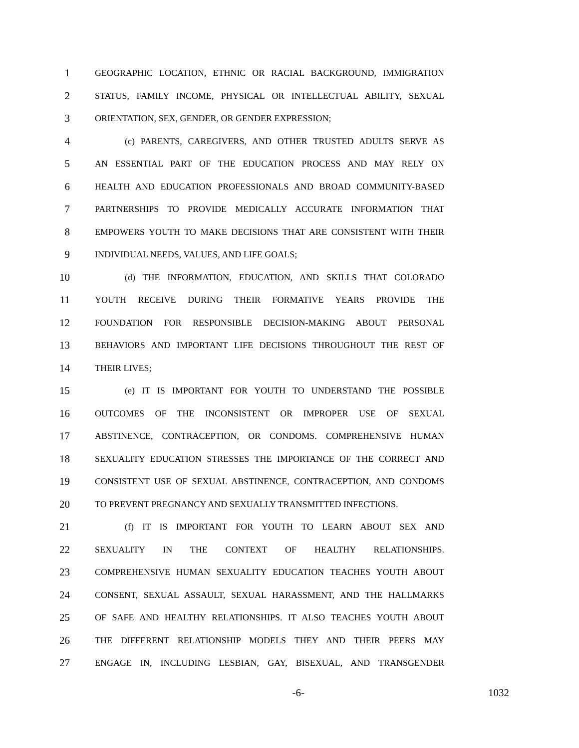1 GEOGRAPHIC LOCATION, ETHNIC OR RACIAL BACKGROUND, IMMIGRATION
2 STATUS, FAMILY INCOME, PHYSICAL OR INTELLECTUAL ABILITY, SEXUAL
3 ORIENTATION, SEX, GENDER, OR GENDER EXPRESSION;
4 (c) PARENTS, CAREGIVERS, AND OTHER TRUSTED ADULTS SERVE AS
5 AN ESSENTIAL PART OF THE EDUCATION PROCESS AND MAY RELY ON
6 HEALTH AND EDUCATION PROFESSIONALS AND BROAD COMMUNITY-BASED
7 PARTNERSHIPS TO PROVIDE MEDICALLY ACCURATE INFORMATION THAT
8 EMPOWERS YOUTH TO MAKE DECISIONS THAT ARE CONSISTENT WITH THEIR
9 INDIVIDUAL NEEDS, VALUES, AND LIFE GOALS;
10 (d) THE INFORMATION, EDUCATION, AND SKILLS THAT COLORADO
11 YOUTH RECEIVE DURING THEIR FORMATIVE YEARS PROVIDE THE
12 FOUNDATION FOR RESPONSIBLE DECISION-MAKING ABOUT PERSONAL
13 BEHAVIORS AND IMPORTANT LIFE DECISIONS THROUGHOUT THE REST OF
14 THEIR LIVES;
15 (e) IT IS IMPORTANT FOR YOUTH TO UNDERSTAND THE POSSIBLE
16 OUTCOMES OF THE INCONSISTENT OR IMPROPER USE OF SEXUAL
17 ABSTINENCE, CONTRACEPTION, OR CONDOMS. COMPREHENSIVE HUMAN
18 SEXUALITY EDUCATION STRESSES THE IMPORTANCE OF THE CORRECT AND
19 CONSISTENT USE OF SEXUAL ABSTINENCE, CONTRACEPTION, AND CONDOMS
20 TO PREVENT PREGNANCY AND SEXUALLY TRANSMITTED INFECTIONS.
21 (f) IT IS IMPORTANT FOR YOUTH TO LEARN ABOUT SEX AND
22 SEXUALITY IN THE CONTEXT OF HEALTHY RELATIONSHIPS.
23 COMPREHENSIVE HUMAN SEXUALITY EDUCATION TEACHES YOUTH ABOUT
24 CONSENT, SEXUAL ASSAULT, SEXUAL HARASSMENT, AND THE HALLMARKS
25 OF SAFE AND HEALTHY RELATIONSHIPS. IT ALSO TEACHES YOUTH ABOUT
26 THE DIFFERENT RELATIONSHIP MODELS THEY AND THEIR PEERS MAY
27 ENGAGE IN, INCLUDING LESBIAN, GAY, BISEXUAL, AND TRANSGENDER
-6- 1032